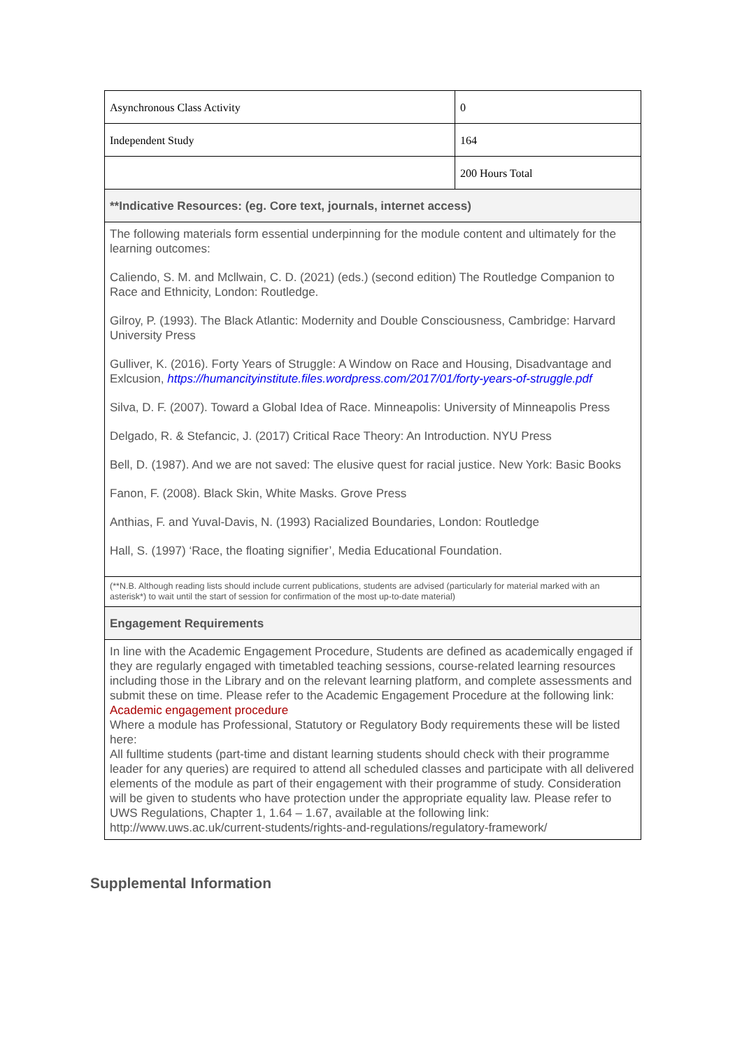| Asynchronous Class Activity | 0 |
| Independent Study | 164 |
| | 200 Hours Total |
| **Indicative Resources: (eg. Core text, journals, internet access) | |
| The following materials form essential underpinning for the module content and ultimately for the learning outcomes: Caliendo, S. M. and Mcllwain, C. D. (2021) (eds.) (second edition) The Routledge Companion to Race and Ethnicity, London: Routledge. Gilroy, P. (1993). The Black Atlantic: Modernity and Double Consciousness, Cambridge: Harvard University Press Gulliver, K. (2016). Forty Years of Struggle: A Window on Race and Housing, Disadvantage and Exlcusion, https://humancityinstitute.files.wordpress.com/2017/01/forty-years-of-struggle.pdf Silva, D. F. (2007). Toward a Global Idea of Race. Minneapolis: University of Minneapolis Press Delgado, R. & Stefancic, J. (2017) Critical Race Theory: An Introduction. NYU Press Bell, D. (1987). And we are not saved: The elusive quest for racial justice. New York: Basic Books Fanon, F. (2008). Black Skin, White Masks. Grove Press Anthias, F. and Yuval-Davis, N. (1993) Racialized Boundaries, London: Routledge Hall, S. (1997) ‘Race, the floating signifier’, Media Educational Foundation. | |
| (**N.B. Although reading lists should include current publications, students are advised (particularly for material marked with an asterisk*) to wait until the start of session for confirmation of the most up-to-date material) | |
| Engagement Requirements | |
| In line with the Academic Engagement Procedure, Students are defined as academically engaged if they are regularly engaged with timetabled teaching sessions, course-related learning resources including those in the Library and on the relevant learning platform, and complete assessments and submit these on time. Please refer to the Academic Engagement Procedure at the following link: Academic engagement procedure Where a module has Professional, Statutory or Regulatory Body requirements these will be listed here: All fulltime students (part-time and distant learning students should check with their programme leader for any queries) are required to attend all scheduled classes and participate with all delivered elements of the module as part of their engagement with their programme of study. Consideration will be given to students who have protection under the appropriate equality law. Please refer to UWS Regulations, Chapter 1, 1.64 – 1.67, available at the following link: http://www.uws.ac.uk/current-students/rights-and-regulations/regulatory-framework/ | |
Supplemental Information